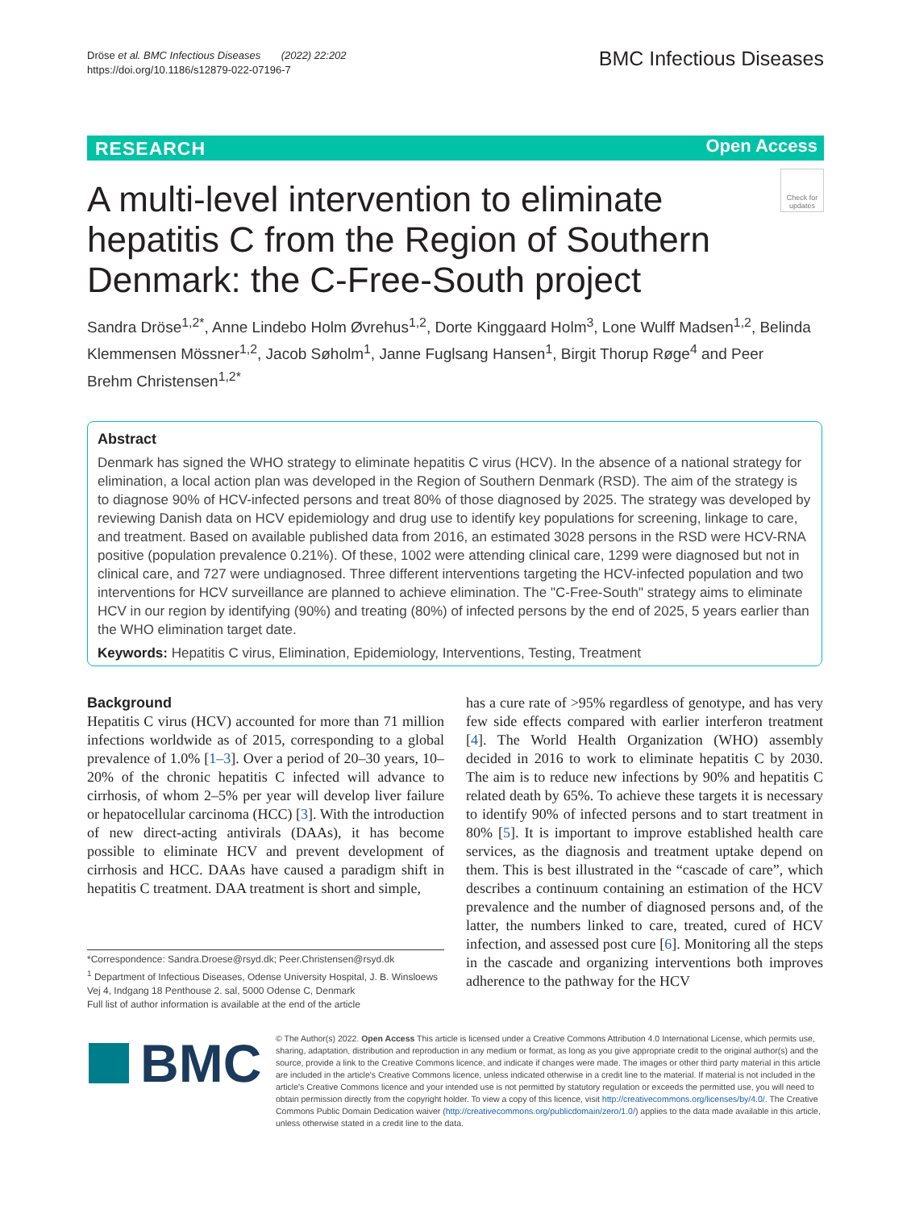Dröse et al. BMC Infectious Diseases (2022) 22:202
https://doi.org/10.1186/s12879-022-07196-7
BMC Infectious Diseases
RESEARCH Open Access
Check for updates
A multi-level intervention to eliminate hepatitis C from the Region of Southern Denmark: the C-Free-South project
Sandra Dröse<sup>1,2*</sup>, Anne Lindebo Holm Øvrehus<sup>1,2</sup>, Dorte Kinggaard Holm<sup>3</sup>, Lone Wulff Madsen<sup>1,2</sup>, Belinda Klemmensen Mössner<sup>1,2</sup>, Jacob Søholm<sup>1</sup>, Janne Fuglsang Hansen<sup>1</sup>, Birgit Thorup Røge<sup>4</sup> and Peer Brehm Christensen<sup>1,2*</sup>
Abstract
Denmark has signed the WHO strategy to eliminate hepatitis C virus (HCV). In the absence of a national strategy for elimination, a local action plan was developed in the Region of Southern Denmark (RSD). The aim of the strategy is to diagnose 90% of HCV-infected persons and treat 80% of those diagnosed by 2025. The strategy was developed by reviewing Danish data on HCV epidemiology and drug use to identify key populations for screening, linkage to care, and treatment. Based on available published data from 2016, an estimated 3028 persons in the RSD were HCV-RNA positive (population prevalence 0.21%). Of these, 1002 were attending clinical care, 1299 were diagnosed but not in clinical care, and 727 were undiagnosed. Three different interventions targeting the HCV-infected population and two interventions for HCV surveillance are planned to achieve elimination. The "C-Free-South" strategy aims to eliminate HCV in our region by identifying (90%) and treating (80%) of infected persons by the end of 2025, 5 years earlier than the WHO elimination target date.
Keywords: Hepatitis C virus, Elimination, Epidemiology, Interventions, Testing, Treatment
Background
Hepatitis C virus (HCV) accounted for more than 71 million infections worldwide as of 2015, corresponding to a global prevalence of 1.0% [1–3]. Over a period of 20–30 years, 10–20% of the chronic hepatitis C infected will advance to cirrhosis, of whom 2–5% per year will develop liver failure or hepatocellular carcinoma (HCC) [3]. With the introduction of new direct-acting antivirals (DAAs), it has become possible to eliminate HCV and prevent development of cirrhosis and HCC. DAAs have caused a paradigm shift in hepatitis C treatment. DAA treatment is short and simple,
has a cure rate of >95% regardless of genotype, and has very few side effects compared with earlier interferon treatment [4]. The World Health Organization (WHO) assembly decided in 2016 to work to eliminate hepatitis C by 2030. The aim is to reduce new infections by 90% and hepatitis C related death by 65%. To achieve these targets it is necessary to identify 90% of infected persons and to start treatment in 80% [5]. It is important to improve established health care services, as the diagnosis and treatment uptake depend on them. This is best illustrated in the “cascade of care”, which describes a continuum containing an estimation of the HCV prevalence and the number of diagnosed persons and, of the latter, the numbers linked to care, treated, cured of HCV infection, and assessed post cure [6]. Monitoring all the steps in the cascade and organizing interventions both improves adherence to the pathway for the HCV
*Correspondence: Sandra.Droese@rsyd.dk; Peer.Christensen@rsyd.dk
<sup>1</sup> Department of Infectious Diseases, Odense University Hospital, J. B. Winsloews Vej 4, Indgang 18 Penthouse 2. sal, 5000 Odense C, Denmark
Full list of author information is available at the end of the article
BMC
© The Author(s) 2022. Open Access This article is licensed under a Creative Commons Attribution 4.0 International License, which permits use, sharing, adaptation, distribution and reproduction in any medium or format, as long as you give appropriate credit to the original author(s) and the source, provide a link to the Creative Commons licence, and indicate if changes were made. The images or other third party material in this article are included in the article's Creative Commons licence, unless indicated otherwise in a credit line to the material. If material is not included in the article's Creative Commons licence and your intended use is not permitted by statutory regulation or exceeds the permitted use, you will need to obtain permission directly from the copyright holder. To view a copy of this licence, visit http://creativecommons.org/licenses/by/4.0/. The Creative Commons Public Domain Dedication waiver (http://creativecommons.org/publicdomain/zero/1.0/) applies to the data made available in this article, unless otherwise stated in a credit line to the data.